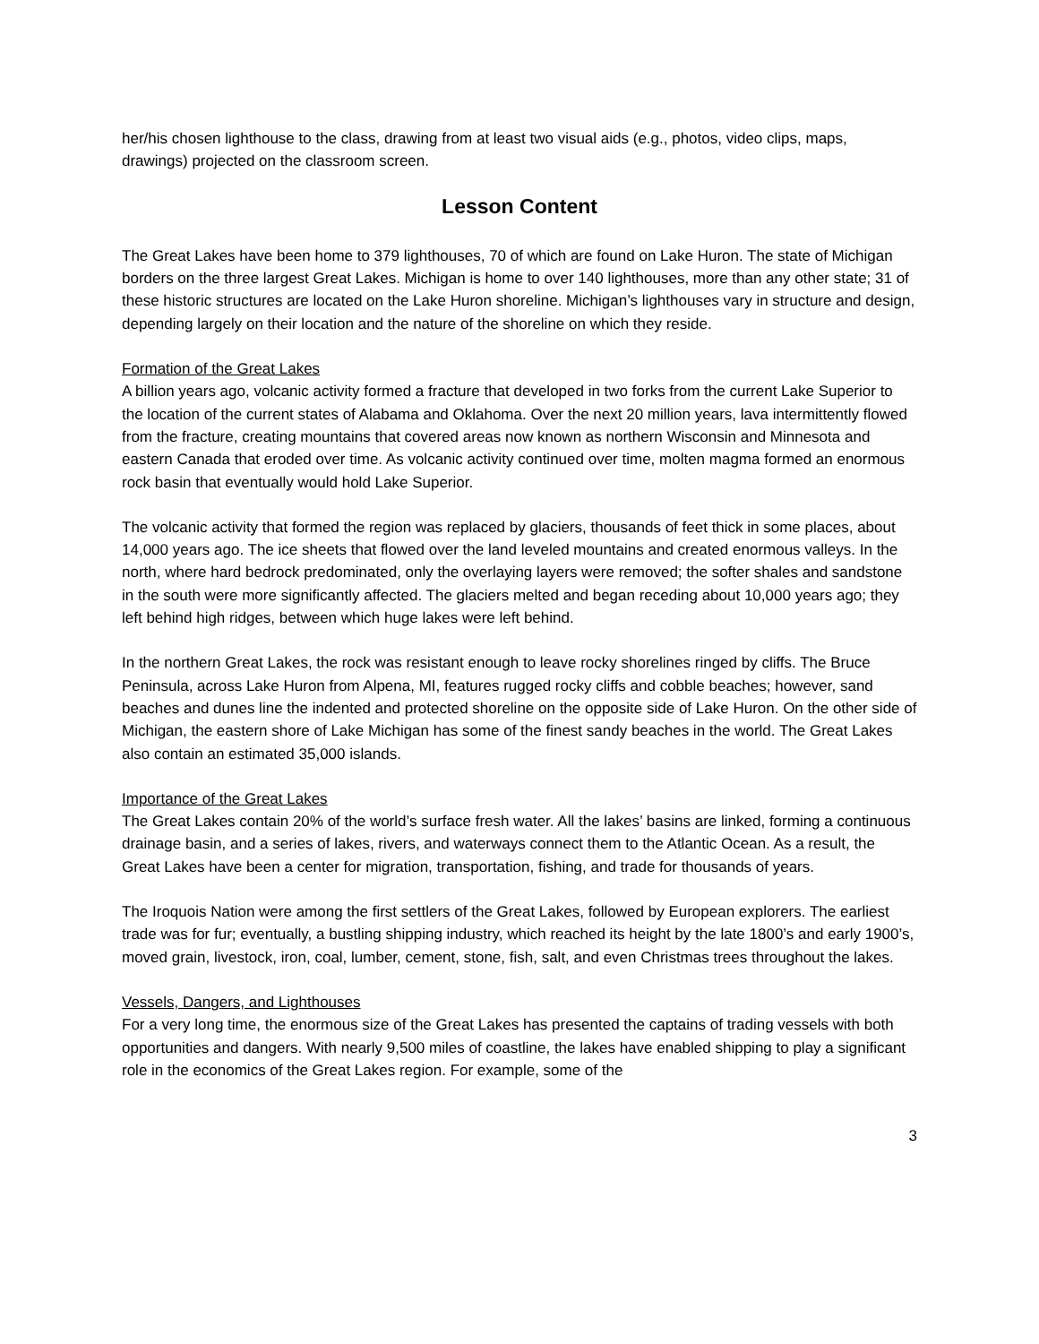her/his chosen lighthouse to the class, drawing from at least two visual aids (e.g., photos, video clips, maps, drawings) projected on the classroom screen.
Lesson Content
The Great Lakes have been home to 379 lighthouses, 70 of which are found on Lake Huron. The state of Michigan borders on the three largest Great Lakes. Michigan is home to over 140 lighthouses, more than any other state; 31 of these historic structures are located on the Lake Huron shoreline. Michigan’s lighthouses vary in structure and design, depending largely on their location and the nature of the shoreline on which they reside.
Formation of the Great Lakes
A billion years ago, volcanic activity formed a fracture that developed in two forks from the current Lake Superior to the location of the current states of Alabama and Oklahoma. Over the next 20 million years, lava intermittently flowed from the fracture, creating mountains that covered areas now known as northern Wisconsin and Minnesota and eastern Canada that eroded over time. As volcanic activity continued over time, molten magma formed an enormous rock basin that eventually would hold Lake Superior.
The volcanic activity that formed the region was replaced by glaciers, thousands of feet thick in some places, about 14,000 years ago. The ice sheets that flowed over the land leveled mountains and created enormous valleys. In the north, where hard bedrock predominated, only the overlaying layers were removed; the softer shales and sandstone in the south were more significantly affected. The glaciers melted and began receding about 10,000 years ago; they left behind high ridges, between which huge lakes were left behind.
In the northern Great Lakes, the rock was resistant enough to leave rocky shorelines ringed by cliffs. The Bruce Peninsula, across Lake Huron from Alpena, MI, features rugged rocky cliffs and cobble beaches; however, sand beaches and dunes line the indented and protected shoreline on the opposite side of Lake Huron. On the other side of Michigan, the eastern shore of Lake Michigan has some of the finest sandy beaches in the world. The Great Lakes also contain an estimated 35,000 islands.
Importance of the Great Lakes
The Great Lakes contain 20% of the world’s surface fresh water. All the lakes’ basins are linked, forming a continuous drainage basin, and a series of lakes, rivers, and waterways connect them to the Atlantic Ocean. As a result, the Great Lakes have been a center for migration, transportation, fishing, and trade for thousands of years.
The Iroquois Nation were among the first settlers of the Great Lakes, followed by European explorers. The earliest trade was for fur; eventually, a bustling shipping industry, which reached its height by the late 1800’s and early 1900’s, moved grain, livestock, iron, coal, lumber, cement, stone, fish, salt, and even Christmas trees throughout the lakes.
Vessels, Dangers, and Lighthouses
For a very long time, the enormous size of the Great Lakes has presented the captains of trading vessels with both opportunities and dangers. With nearly 9,500 miles of coastline, the lakes have enabled shipping to play a significant role in the economics of the Great Lakes region. For example, some of the
3